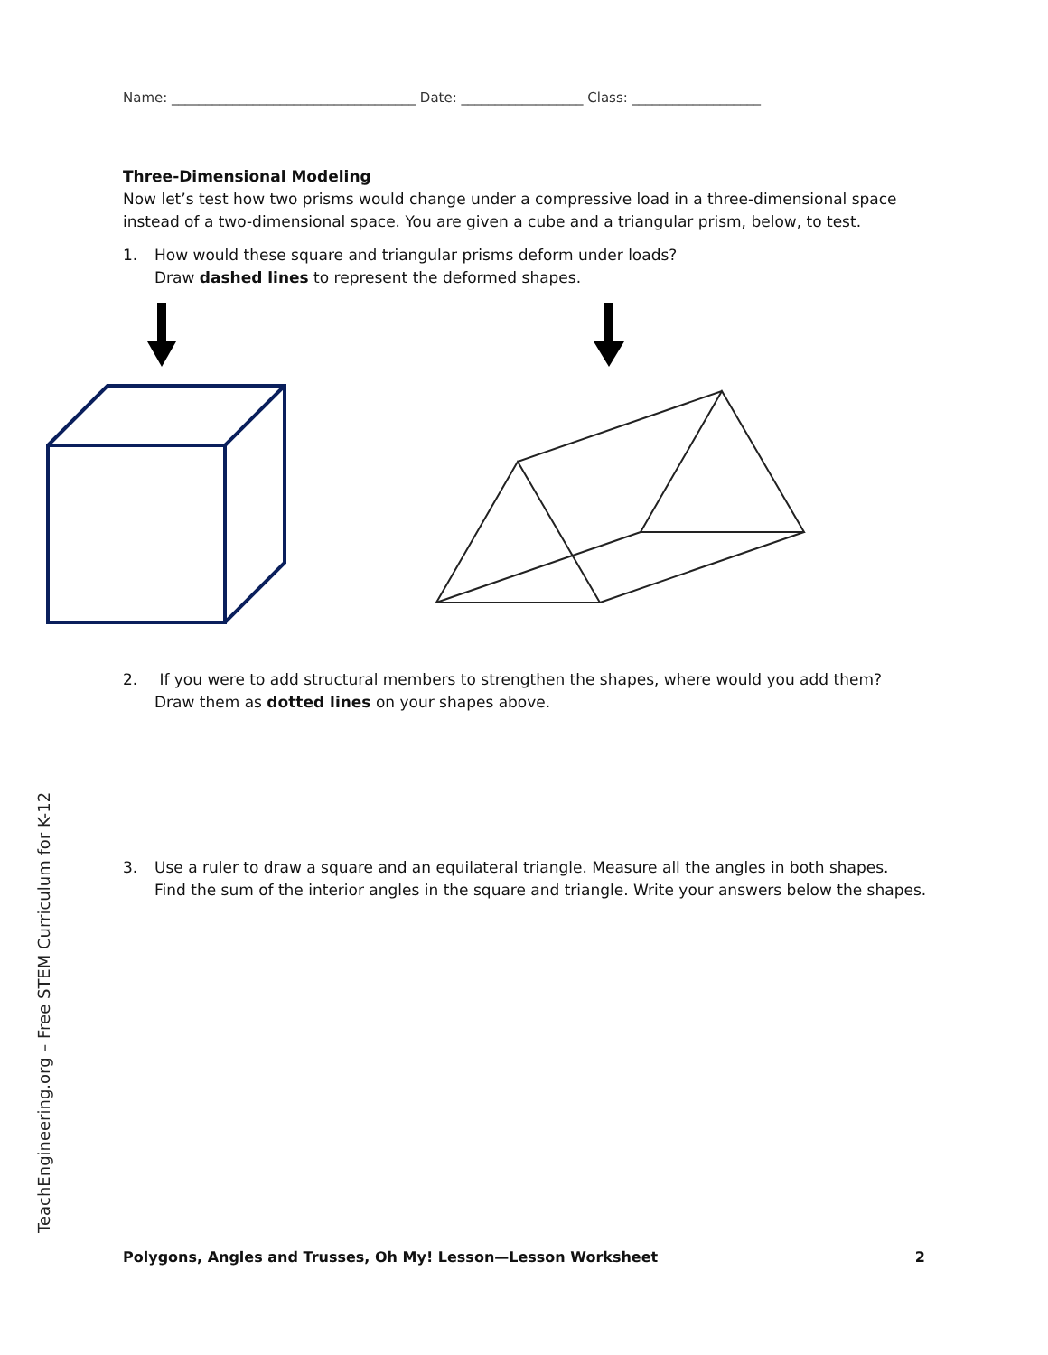Name: ____________________________________ Date: __________________ Class: ___________________
Three-Dimensional Modeling
Now let’s test how two prisms would change under a compressive load in a three-dimensional space instead of a two-dimensional space. You are given a cube and a triangular prism, below, to test.
1. How would these square and triangular prisms deform under loads?
Draw dashed lines to represent the deformed shapes.
2. If you were to add structural members to strengthen the shapes, where would you add them?
Draw them as dotted lines on your shapes above.
3. Use a ruler to draw a square and an equilateral triangle. Measure all the angles in both shapes.
Find the sum of the interior angles in the square and triangle. Write your answers below the shapes.
TeachEngineering.org – Free STEM Curriculum for K-12
Polygons, Angles and Trusses, Oh My! Lesson—Lesson Worksheet 2